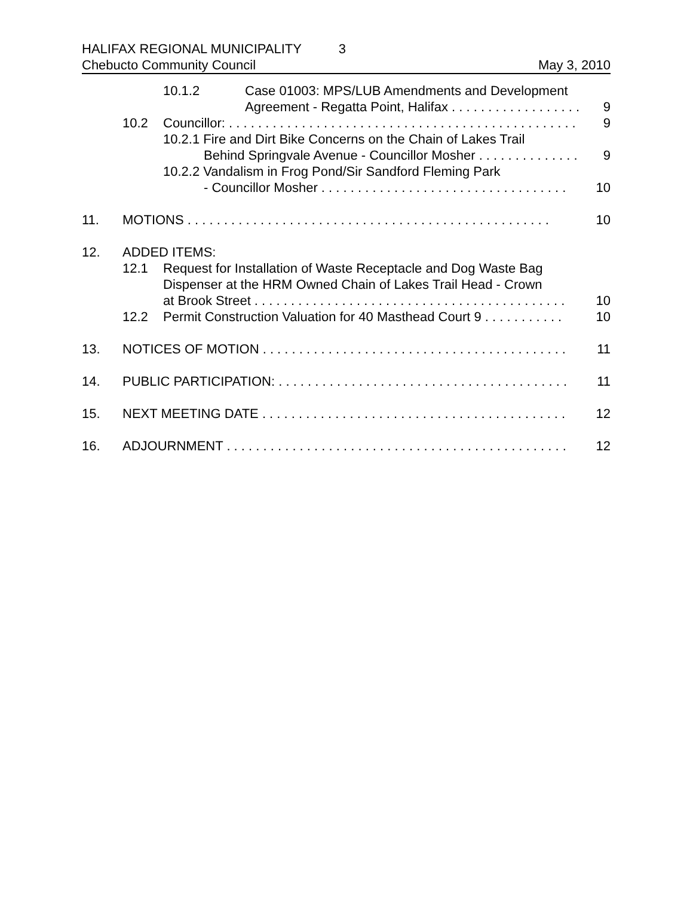HALIFAX REGIONAL MUNICIPALITY 3
Chebucto Community Council May 3, 2010
10.1.2 Case 01003: MPS/LUB Amendments and Development
Agreement - Regatta Point, Halifax . . . . . . . . . . . . . . . . . . 9
10.2 Councillor: . . . . . . . . . . . . . . . . . . . . . . . . . . . . . . . . . . . . . . . . . . . . . . . . 9
10.2.1 Fire and Dirt Bike Concerns on the Chain of Lakes Trail
Behind Springvale Avenue - Councillor Mosher . . . . . . . . . . . . . . 9
10.2.2 Vandalism in Frog Pond/Sir Sandford Fleming Park
- Councillor Mosher . . . . . . . . . . . . . . . . . . . . . . . . . . . . . . . . . . 10
11. MOTIONS . . . . . . . . . . . . . . . . . . . . . . . . . . . . . . . . . . . . . . . . . . . . . . . . . . 10
12. ADDED ITEMS:
12.1 Request for Installation of Waste Receptacle and Dog Waste Bag
Dispenser at the HRM Owned Chain of Lakes Trail Head - Crown
at Brook Street . . . . . . . . . . . . . . . . . . . . . . . . . . . . . . . . . . . . . . . . . . . 10
12.2 Permit Construction Valuation for 40 Masthead Court 9 . . . . . . . . . . . 10
13. NOTICES OF MOTION . . . . . . . . . . . . . . . . . . . . . . . . . . . . . . . . . . . . . . . . . . 11
14. PUBLIC PARTICIPATION: . . . . . . . . . . . . . . . . . . . . . . . . . . . . . . . . . . . . . . . . 11
15. NEXT MEETING DATE . . . . . . . . . . . . . . . . . . . . . . . . . . . . . . . . . . . . . . . . . . 12
16. ADJOURNMENT . . . . . . . . . . . . . . . . . . . . . . . . . . . . . . . . . . . . . . . . . . . . . . . 12